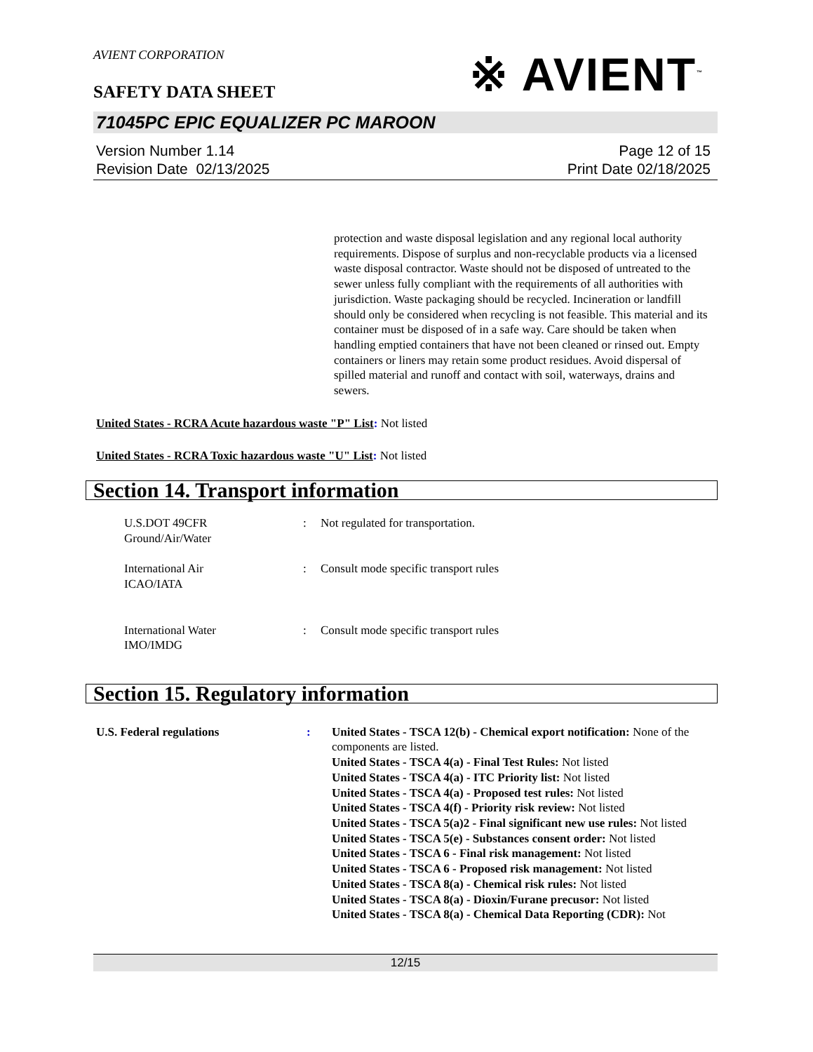AVIENT CORPORATION
※ AVIENT<sup>™</sup>
SAFETY DATA SHEET
71045PC EPIC EQUALIZER PC MAROON
Version Number 1.14
Revision Date 02/13/2025
Page 12 of 15
Print Date 02/18/2025
protection and waste disposal legislation and any regional local authority requirements. Dispose of surplus and non-recyclable products via a licensed waste disposal contractor. Waste should not be disposed of untreated to the sewer unless fully compliant with the requirements of all authorities with jurisdiction. Waste packaging should be recycled. Incineration or landfill should only be considered when recycling is not feasible. This material and its container must be disposed of in a safe way. Care should be taken when handling emptied containers that have not been cleaned or rinsed out. Empty containers or liners may retain some product residues. Avoid dispersal of spilled material and runoff and contact with soil, waterways, drains and sewers.
United States - RCRA Acute hazardous waste "P" List: Not listed
United States - RCRA Toxic hazardous waste "U" List: Not listed
Section 14. Transport information
U.S.DOT 49CFR
Ground/Air/Water
: Not regulated for transportation.
International Air
ICAO/IATA
: Consult mode specific transport rules
International Water
IMO/IMDG
: Consult mode specific transport rules
Section 15. Regulatory information
U.S. Federal regulations : United States - TSCA 12(b) - Chemical export notification: None of the components are listed.
United States - TSCA 4(a) - Final Test Rules: Not listed
United States - TSCA 4(a) - ITC Priority list: Not listed
United States - TSCA 4(a) - Proposed test rules: Not listed
United States - TSCA 4(f) - Priority risk review: Not listed
United States - TSCA 5(a)2 - Final significant new use rules: Not listed
United States - TSCA 5(e) - Substances consent order: Not listed
United States - TSCA 6 - Final risk management: Not listed
United States - TSCA 6 - Proposed risk management: Not listed
United States - TSCA 8(a) - Chemical risk rules: Not listed
United States - TSCA 8(a) - Dioxin/Furane precusor: Not listed
United States - TSCA 8(a) - Chemical Data Reporting (CDR): Not
12/15